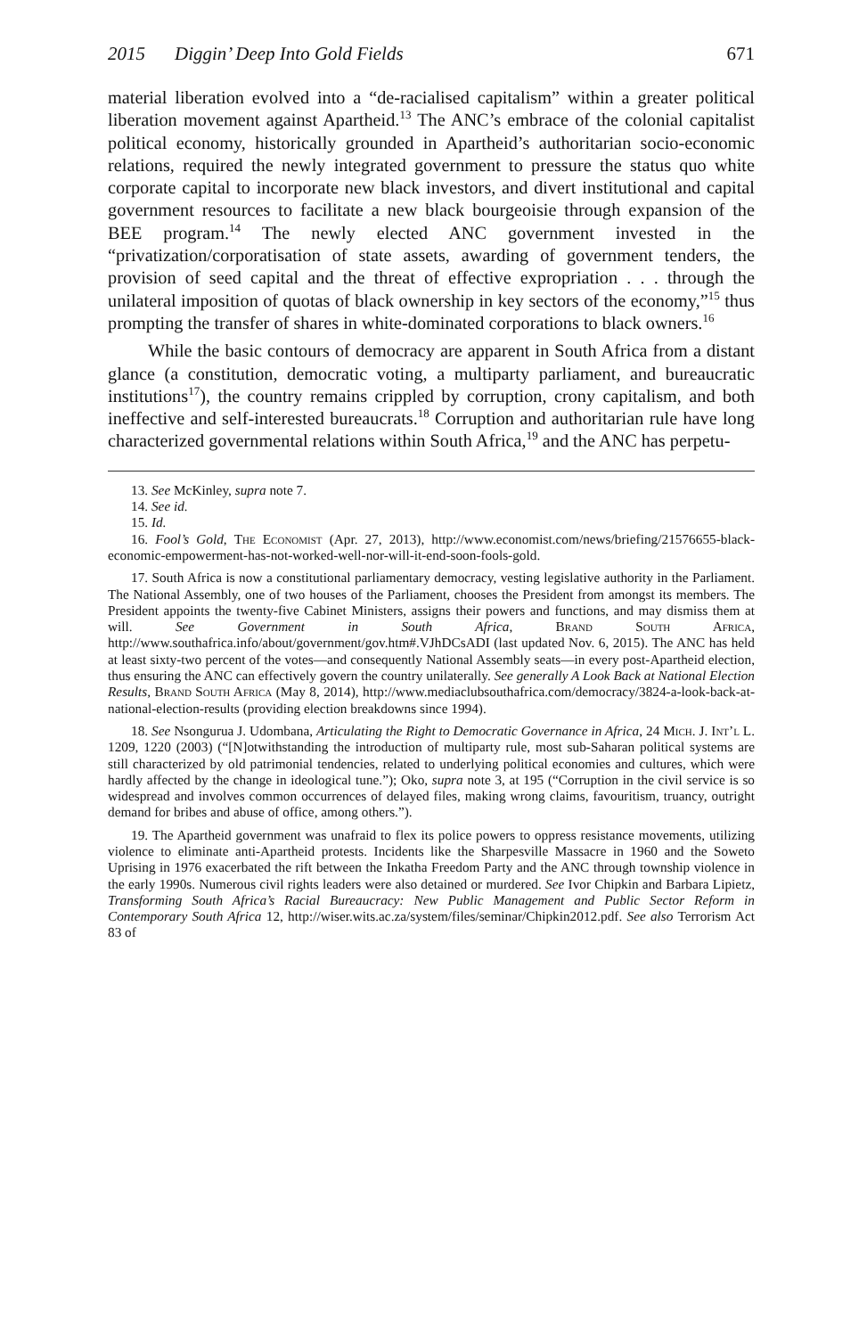2015 Diggin’ Deep Into Gold Fields 671
material liberation evolved into a “de-racialised capitalism” within a greater political liberation movement against Apartheid.<sup>13</sup> The ANC’s embrace of the colonial capitalist political economy, historically grounded in Apartheid’s authoritarian socio-economic relations, required the newly integrated government to pressure the status quo white corporate capital to incorporate new black investors, and divert institutional and capital government resources to facilitate a new black bourgeoisie through expansion of the BEE program.<sup>14</sup> The newly elected ANC government invested in the “privatization/corporatisation of state assets, awarding of government tenders, the provision of seed capital and the threat of effective expropriation . . . through the unilateral imposition of quotas of black ownership in key sectors of the economy,”<sup>15</sup> thus prompting the transfer of shares in white-dominated corporations to black owners.<sup>16</sup>
While the basic contours of democracy are apparent in South Africa from a distant glance (a constitution, democratic voting, a multiparty parliament, and bureaucratic institutions<sup>17</sup>), the country remains crippled by corruption, crony capitalism, and both ineffective and self-interested bureaucrats.<sup>18</sup> Corruption and authoritarian rule have long characterized governmental relations within South Africa,<sup>19</sup> and the ANC has perpetu-
13. See McKinley, supra note 7.
14. See id.
15. Id.
16. Fool’s Gold, The Economist (Apr. 27, 2013), http://www.economist.com/news/briefing/21576655-black-economic-empowerment-has-not-worked-well-nor-will-it-end-soon-fools-gold.
17. South Africa is now a constitutional parliamentary democracy, vesting legislative authority in the Parliament. The National Assembly, one of two houses of the Parliament, chooses the President from amongst its members. The President appoints the twenty-five Cabinet Ministers, assigns their powers and functions, and may dismiss them at will. See Government in South Africa, Brand South Africa, http://www.southafrica.info/about/government/gov.htm#.VJhDCsADI (last updated Nov. 6, 2015). The ANC has held at least sixty-two percent of the votes—and consequently National Assembly seats—in every post-Apartheid election, thus ensuring the ANC can effectively govern the country unilaterally. See generally A Look Back at National Election Results, Brand South Africa (May 8, 2014), http://www.mediaclubsouthafrica.com/democracy/3824-a-look-back-at-national-election-results (providing election breakdowns since 1994).
18. See Nsongurua J. Udombana, Articulating the Right to Democratic Governance in Africa, 24 Mich. J. Int’l L. 1209, 1220 (2003) (“[N]otwithstanding the introduction of multiparty rule, most sub-Saharan political systems are still characterized by old patrimonial tendencies, related to underlying political economies and cultures, which were hardly affected by the change in ideological tune.”); Oko, supra note 3, at 195 (“Corruption in the civil service is so widespread and involves common occurrences of delayed files, making wrong claims, favouritism, truancy, outright demand for bribes and abuse of office, among others.”).
19. The Apartheid government was unafraid to flex its police powers to oppress resistance movements, utilizing violence to eliminate anti-Apartheid protests. Incidents like the Sharpesville Massacre in 1960 and the Soweto Uprising in 1976 exacerbated the rift between the Inkatha Freedom Party and the ANC through township violence in the early 1990s. Numerous civil rights leaders were also detained or murdered. See Ivor Chipkin and Barbara Lipietz, Transforming South Africa’s Racial Bureaucracy: New Public Management and Public Sector Reform in Contemporary South Africa 12, http://wiser.wits.ac.za/system/files/seminar/Chipkin2012.pdf. See also Terrorism Act 83 of